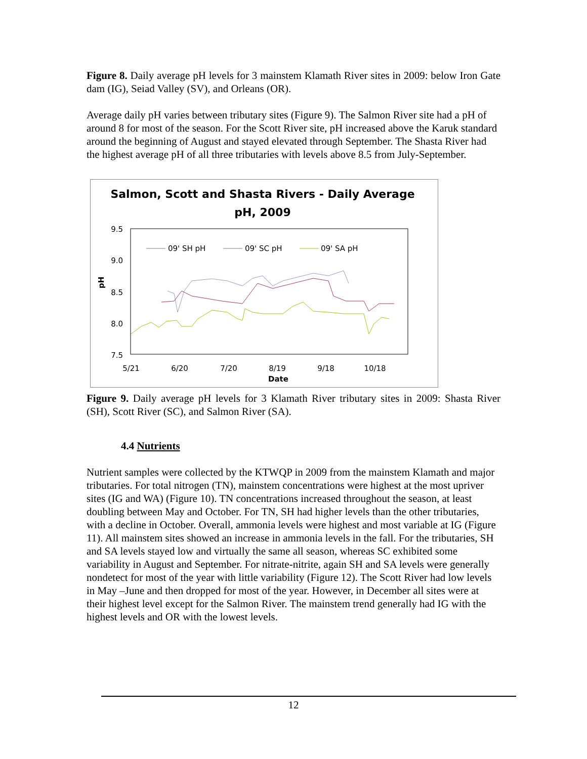Figure 8. Daily average pH levels for 3 mainstem Klamath River sites in 2009: below Iron Gate dam (IG), Seiad Valley (SV), and Orleans (OR).
Average daily pH varies between tributary sites (Figure 9). The Salmon River site had a pH of around 8 for most of the season. For the Scott River site, pH increased above the Karuk standard around the beginning of August and stayed elevated through September. The Shasta River had the highest average pH of all three tributaries with levels above 8.5 from July-September.
Salmon, Scott and Shasta Rivers - Daily Average
pH, 2009
9.5
9.0
8.5
8.0
7.5
pH
5/21
6/20
7/20
8/19
9/18
10/18
Date
09' SH pH
09' SC pH
09' SA pH
Figure 9. Daily average pH levels for 3 Klamath River tributary sites in 2009: Shasta River (SH), Scott River (SC), and Salmon River (SA).
4.4 Nutrients
Nutrient samples were collected by the KTWQP in 2009 from the mainstem Klamath and major tributaries. For total nitrogen (TN), mainstem concentrations were highest at the most upriver sites (IG and WA) (Figure 10). TN concentrations increased throughout the season, at least doubling between May and October. For TN, SH had higher levels than the other tributaries, with a decline in October. Overall, ammonia levels were highest and most variable at IG (Figure 11). All mainstem sites showed an increase in ammonia levels in the fall. For the tributaries, SH and SA levels stayed low and virtually the same all season, whereas SC exhibited some variability in August and September. For nitrate-nitrite, again SH and SA levels were generally nondetect for most of the year with little variability (Figure 12). The Scott River had low levels in May –June and then dropped for most of the year. However, in December all sites were at their highest level except for the Salmon River. The mainstem trend generally had IG with the highest levels and OR with the lowest levels.
12